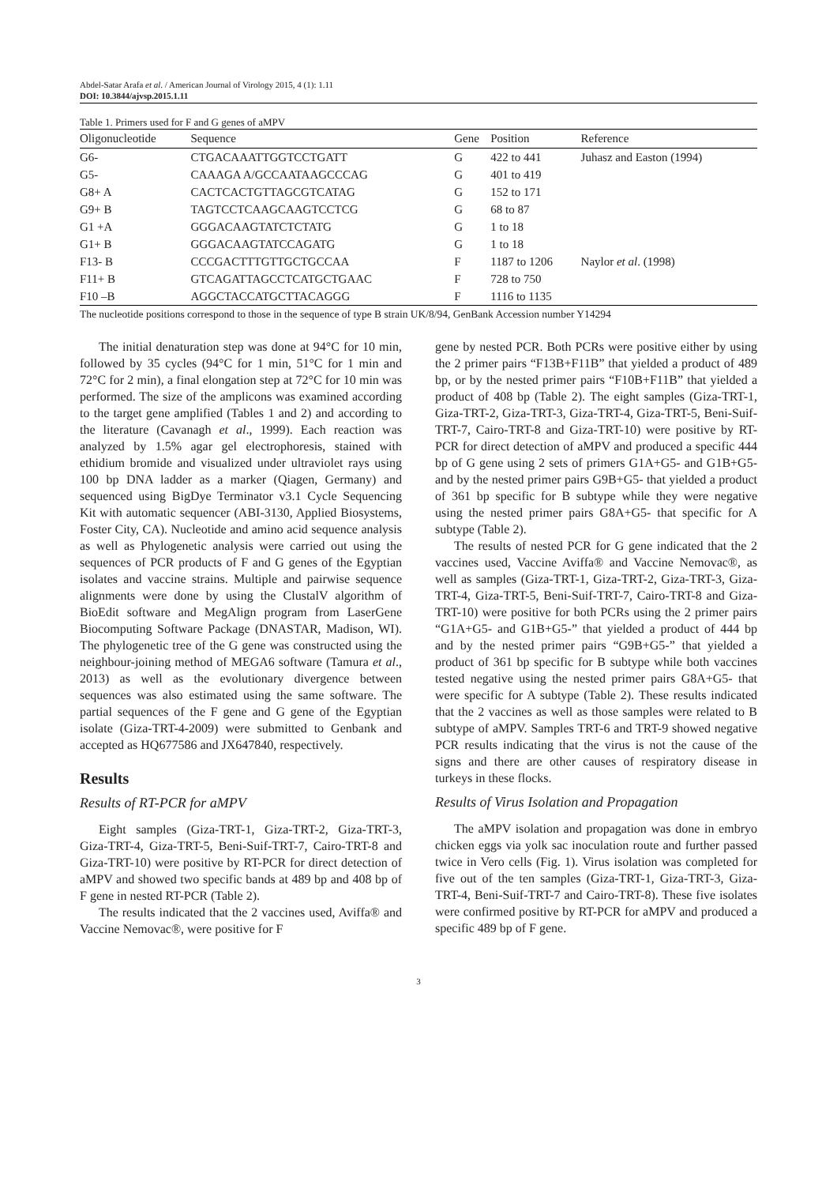Abdel-Satar Arafa et al. / American Journal of Virology 2015, 4 (1): 1.11
DOI: 10.3844/ajvsp.2015.1.11
Table 1. Primers used for F and G genes of aMPV
| Oligonucleotide | Sequence | Gene | Position | Reference |
| --- | --- | --- | --- | --- |
| G6- | CTGACAAATTGGTCCTGATT | G | 422 to 441 | Juhasz and Easton (1994) |
| G5- | CAAAGA A/GCCAATAAGCCCAG | G | 401 to 419 | |
| G8+ A | CACTCACTGTTAGCGTCATAG | G | 152 to 171 | |
| G9+ B | TAGTCCTCAAGCAAGTCCTCG | G | 68 to 87 | |
| G1 +A | GGGACAAGTATCTCTATG | G | 1 to 18 | |
| G1+ B | GGGACAAGTATCCAGATG | G | 1 to 18 | |
| F13- B | CCCGACTTTGTTGCTGCCAA | F | 1187 to 1206 | Naylor et al . (1998) |
| F11+ B | GTCAGATTAGCCTCATGCTGAAC | F | 728 to 750 | |
| F10 –B | AGGCTACCATGCTTACAGGG | F | 1116 to 1135 | |
The nucleotide positions correspond to those in the sequence of type B strain UK/8/94, GenBank Accession number Y14294
The initial denaturation step was done at 94°C for 10 min, followed by 35 cycles (94°C for 1 min, 51°C for 1 min and 72°C for 2 min), a final elongation step at 72°C for 10 min was performed. The size of the amplicons was examined according to the target gene amplified (Tables 1 and 2) and according to the literature (Cavanagh et al., 1999). Each reaction was analyzed by 1.5% agar gel electrophoresis, stained with ethidium bromide and visualized under ultraviolet rays using 100 bp DNA ladder as a marker (Qiagen, Germany) and sequenced using BigDye Terminator v3.1 Cycle Sequencing Kit with automatic sequencer (ABI-3130, Applied Biosystems, Foster City, CA). Nucleotide and amino acid sequence analysis as well as Phylogenetic analysis were carried out using the sequences of PCR products of F and G genes of the Egyptian isolates and vaccine strains. Multiple and pairwise sequence alignments were done by using the ClustalV algorithm of BioEdit software and MegAlign program from LaserGene Biocomputing Software Package (DNASTAR, Madison, WI). The phylogenetic tree of the G gene was constructed using the neighbour-joining method of MEGA6 software (Tamura et al., 2013) as well as the evolutionary divergence between sequences was also estimated using the same software. The partial sequences of the F gene and G gene of the Egyptian isolate (Giza-TRT-4-2009) were submitted to Genbank and accepted as HQ677586 and JX647840, respectively.
Results
Results of RT-PCR for aMPV
Eight samples (Giza-TRT-1, Giza-TRT-2, Giza-TRT-3, Giza-TRT-4, Giza-TRT-5, Beni-Suif-TRT-7, Cairo-TRT-8 and Giza-TRT-10) were positive by RT-PCR for direct detection of aMPV and showed two specific bands at 489 bp and 408 bp of F gene in nested RT-PCR (Table 2).
The results indicated that the 2 vaccines used, Aviffa® and Vaccine Nemovac®, were positive for F
gene by nested PCR. Both PCRs were positive either by using the 2 primer pairs “F13B+F11B” that yielded a product of 489 bp, or by the nested primer pairs “F10B+F11B” that yielded a product of 408 bp (Table 2). The eight samples (Giza-TRT-1, Giza-TRT-2, Giza-TRT-3, Giza-TRT-4, Giza-TRT-5, Beni-Suif-TRT-7, Cairo-TRT-8 and Giza-TRT-10) were positive by RT-PCR for direct detection of aMPV and produced a specific 444 bp of G gene using 2 sets of primers G1A+G5- and G1B+G5- and by the nested primer pairs G9B+G5- that yielded a product of 361 bp specific for B subtype while they were negative using the nested primer pairs G8A+G5- that specific for A subtype (Table 2).
The results of nested PCR for G gene indicated that the 2 vaccines used, Vaccine Aviffa® and Vaccine Nemovac®, as well as samples (Giza-TRT-1, Giza-TRT-2, Giza-TRT-3, Giza-TRT-4, Giza-TRT-5, Beni-Suif-TRT-7, Cairo-TRT-8 and Giza-TRT-10) were positive for both PCRs using the 2 primer pairs “G1A+G5- and G1B+G5-” that yielded a product of 444 bp and by the nested primer pairs “G9B+G5-” that yielded a product of 361 bp specific for B subtype while both vaccines tested negative using the nested primer pairs G8A+G5- that were specific for A subtype (Table 2). These results indicated that the 2 vaccines as well as those samples were related to B subtype of aMPV. Samples TRT-6 and TRT-9 showed negative PCR results indicating that the virus is not the cause of the signs and there are other causes of respiratory disease in turkeys in these flocks.
Results of Virus Isolation and Propagation
The aMPV isolation and propagation was done in embryo chicken eggs via yolk sac inoculation route and further passed twice in Vero cells (Fig. 1). Virus isolation was completed for five out of the ten samples (Giza-TRT-1, Giza-TRT-3, Giza-TRT-4, Beni-Suif-TRT-7 and Cairo-TRT-8). These five isolates were confirmed positive by RT-PCR for aMPV and produced a specific 489 bp of F gene.
3